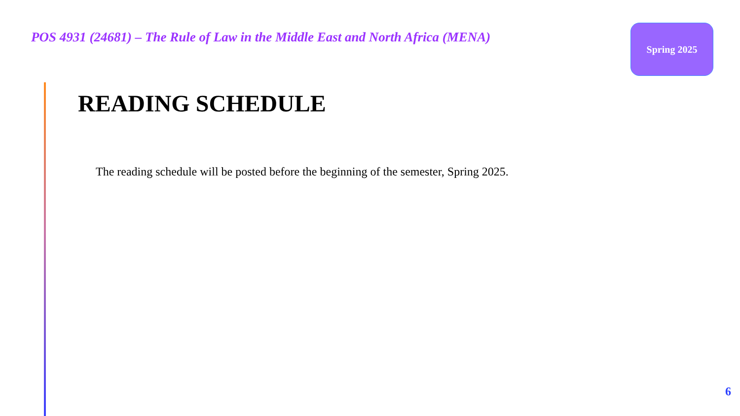POS 4931 (24681) – The Rule of Law in the Middle East and North Africa (MENA)
Spring 2025
READING SCHEDULE
The reading schedule will be posted before the beginning of the semester, Spring 2025.
6